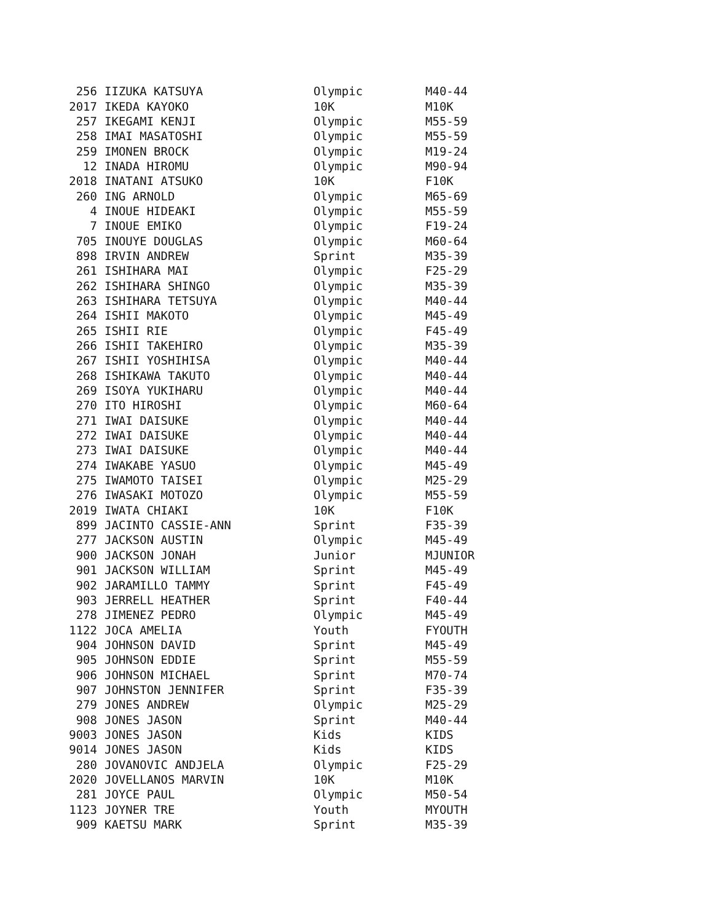| 256 | IIZUKA KATSUYA | Olympic | M40-44 |
| 2017 | IKEDA KAYOKO | 10K | M10K |
| 257 | IKEGAMI KENJI | Olympic | M55-59 |
| 258 | IMAI MASATOSHI | Olympic | M55-59 |
| 259 | IMONEN BROCK | Olympic | M19-24 |
| 12 | INADA HIROMU | Olympic | M90-94 |
| 2018 | INATANI ATSUKO | 10K | F10K |
| 260 | ING ARNOLD | Olympic | M65-69 |
| 4 | INOUE HIDEAKI | Olympic | M55-59 |
| 7 | INOUE EMIKO | Olympic | F19-24 |
| 705 | INOUYE DOUGLAS | Olympic | M60-64 |
| 898 | IRVIN ANDREW | Sprint | M35-39 |
| 261 | ISHIHARA MAI | Olympic | F25-29 |
| 262 | ISHIHARA SHINGO | Olympic | M35-39 |
| 263 | ISHIHARA TETSUYA | Olympic | M40-44 |
| 264 | ISHII MAKOTO | Olympic | M45-49 |
| 265 | ISHII RIE | Olympic | F45-49 |
| 266 | ISHII TAKEHIRO | Olympic | M35-39 |
| 267 | ISHII YOSHIHISA | Olympic | M40-44 |
| 268 | ISHIKAWA TAKUTO | Olympic | M40-44 |
| 269 | ISOYA YUKIHARU | Olympic | M40-44 |
| 270 | ITO HIROSHI | Olympic | M60-64 |
| 271 | IWAI DAISUKE | Olympic | M40-44 |
| 272 | IWAI DAISUKE | Olympic | M40-44 |
| 273 | IWAI DAISUKE | Olympic | M40-44 |
| 274 | IWAKABE YASUO | Olympic | M45-49 |
| 275 | IWAMOTO TAISEI | Olympic | M25-29 |
| 276 | IWASAKI MOTOZO | Olympic | M55-59 |
| 2019 | IWATA CHIAKI | 10K | F10K |
| 899 | JACINTO CASSIE-ANN | Sprint | F35-39 |
| 277 | JACKSON AUSTIN | Olympic | M45-49 |
| 900 | JACKSON JONAH | Junior | MJUNIOR |
| 901 | JACKSON WILLIAM | Sprint | M45-49 |
| 902 | JARAMILLO TAMMY | Sprint | F45-49 |
| 903 | JERRELL HEATHER | Sprint | F40-44 |
| 278 | JIMENEZ PEDRO | Olympic | M45-49 |
| 1122 | JOCA AMELIA | Youth | FYOUTH |
| 904 | JOHNSON DAVID | Sprint | M45-49 |
| 905 | JOHNSON EDDIE | Sprint | M55-59 |
| 906 | JOHNSON MICHAEL | Sprint | M70-74 |
| 907 | JOHNSTON JENNIFER | Sprint | F35-39 |
| 279 | JONES ANDREW | Olympic | M25-29 |
| 908 | JONES JASON | Sprint | M40-44 |
| 9003 | JONES JASON | Kids | KIDS |
| 9014 | JONES JASON | Kids | KIDS |
| 280 | JOVANOVIC ANDJELA | Olympic | F25-29 |
| 2020 | JOVELLANOS MARVIN | 10K | M10K |
| 281 | JOYCE PAUL | Olympic | M50-54 |
| 1123 | JOYNER TRE | Youth | MYOUTH |
| 909 | KAETSU MARK | Sprint | M35-39 |